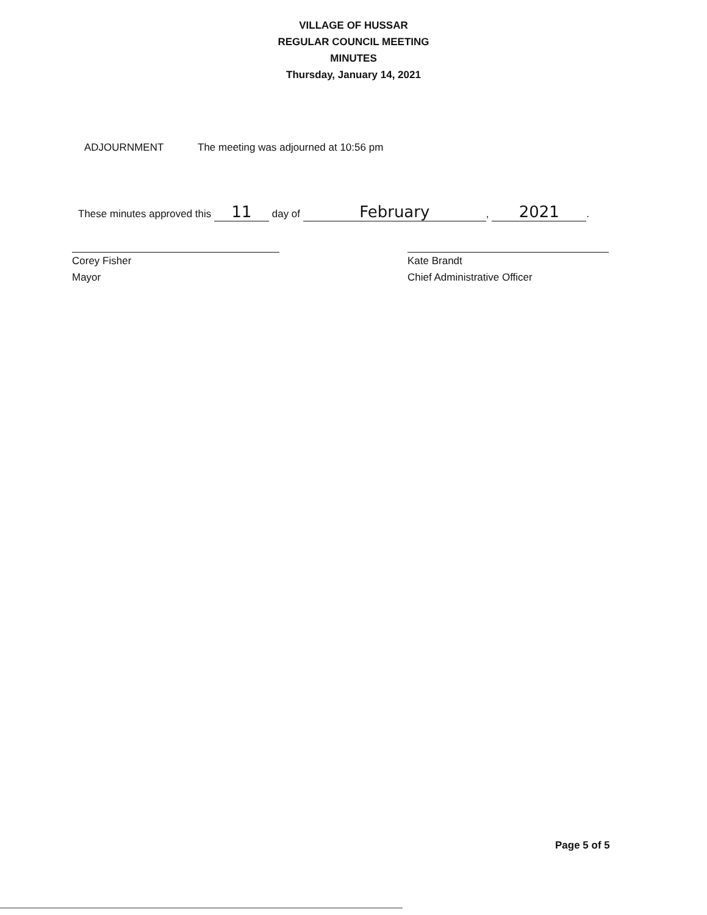VILLAGE OF HUSSAR
REGULAR COUNCIL MEETING
MINUTES
Thursday, January 14, 2021
ADJOURNMENT The meeting was adjourned at 10:56 pm
These minutes approved this 11 day of February, 2021.
Corey Fisher
Mayor
Kate Brandt
Chief Administrative Officer
Page 5 of 5